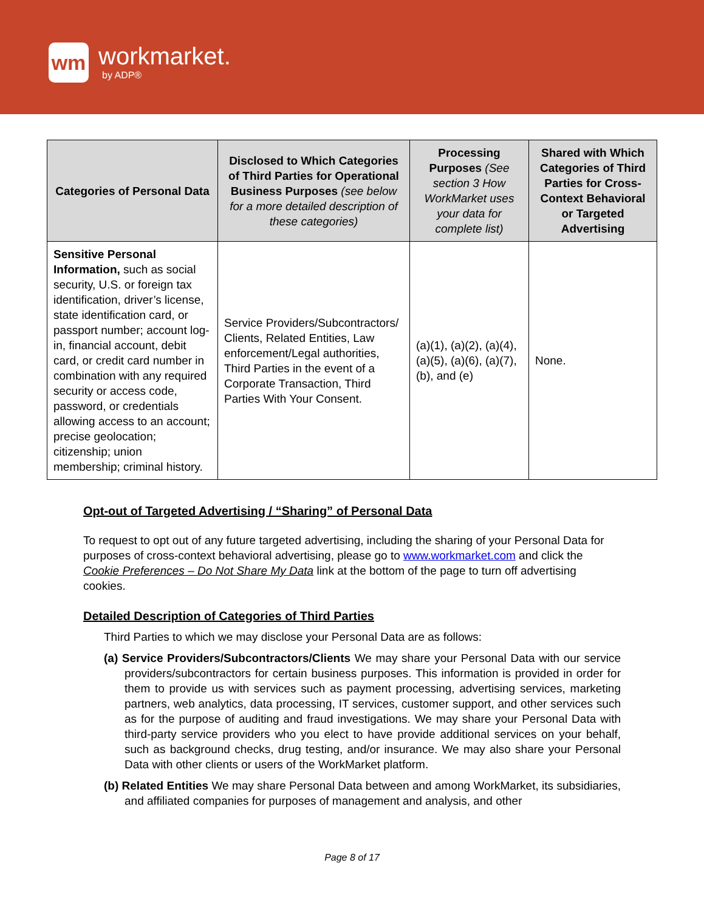wm
workmarket.
by ADP®
| Categories of Personal Data | Disclosed to Which Categories of Third Parties for Operational Business Purposes (see below for a more detailed description of these categories) | Processing Purposes (See section 3 How WorkMarket uses your data for complete list) | Shared with Which Categories of Third Parties for Cross-Context Behavioral or Targeted Advertising |
| --- | --- | --- | --- |
| Sensitive Personal Information, such as social security, U.S. or foreign tax identification, driver’s license, state identification card, or passport number; account log-in, financial account, debit card, or credit card number in combination with any required security or access code, password, or credentials allowing access to an account; precise geolocation; citizenship; union membership; criminal history. | Service Providers/Subcontractors/ Clients, Related Entities, Law enforcement/Legal authorities, Third Parties in the event of a Corporate Transaction, Third Parties With Your Consent. | (a)(1), (a)(2), (a)(4), (a)(5), (a)(6), (a)(7), (b), and (e) | None. |
Opt-out of Targeted Advertising / “Sharing” of Personal Data
To request to opt out of any future targeted advertising, including the sharing of your Personal Data for purposes of cross-context behavioral advertising, please go to www.workmarket.com and click the Cookie Preferences – Do Not Share My Data link at the bottom of the page to turn off advertising cookies.
Detailed Description of Categories of Third Parties
Third Parties to which we may disclose your Personal Data are as follows:
(a) Service Providers/Subcontractors/Clients We may share your Personal Data with our service providers/subcontractors for certain business purposes. This information is provided in order for them to provide us with services such as payment processing, advertising services, marketing partners, web analytics, data processing, IT services, customer support, and other services such as for the purpose of auditing and fraud investigations. We may share your Personal Data with third-party service providers who you elect to have provide additional services on your behalf, such as background checks, drug testing, and/or insurance. We may also share your Personal Data with other clients or users of the WorkMarket platform.
(b) Related Entities We may share Personal Data between and among WorkMarket, its subsidiaries, and affiliated companies for purposes of management and analysis, and other
Page 8 of 17